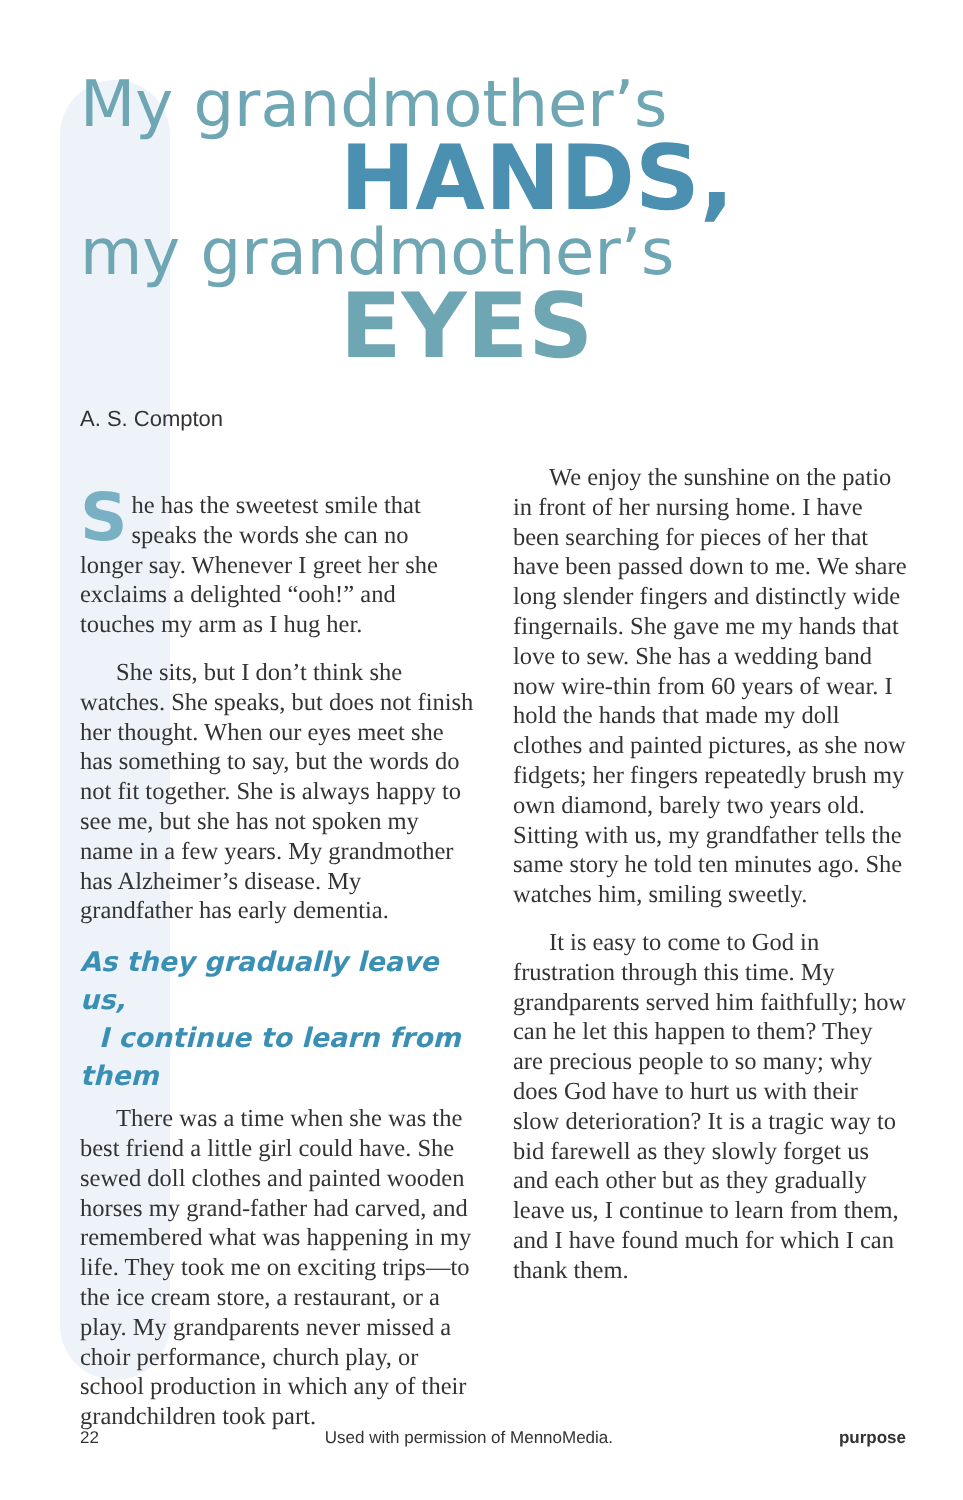My grandmother’s
HANDS,
my grandmother’s
EYES
A. S. Compton
She has the sweetest smile that speaks the words she can no longer say. Whenever I greet her she exclaims a delighted “ooh!” and touches my arm as I hug her.
She sits, but I don’t think she watches. She speaks, but does not finish her thought. When our eyes meet she has something to say, but the words do not fit together. She is always happy to see me, but she has not spoken my name in a few years. My grandmother has Alzheimer’s disease. My grandfather has early dementia.
As they gradually leave us,
I continue to learn from them
There was a time when she was the best friend a little girl could have. She sewed doll clothes and painted wooden horses my grand-father had carved, and remembered what was happening in my life. They took me on exciting trips—to the ice cream store, a restaurant, or a play. My grandparents never missed a choir performance, church play, or school production in which any of their grandchildren took part.
We enjoy the sunshine on the patio in front of her nursing home. I have been searching for pieces of her that have been passed down to me. We share long slender fingers and distinctly wide fingernails. She gave me my hands that love to sew. She has a wedding band now wire-thin from 60 years of wear. I hold the hands that made my doll clothes and painted pictures, as she now fidgets; her fingers repeatedly brush my own diamond, barely two years old. Sitting with us, my grandfather tells the same story he told ten minutes ago. She watches him, smiling sweetly.
It is easy to come to God in frustration through this time. My grandparents served him faithfully; how can he let this happen to them? They are precious people to so many; why does God have to hurt us with their slow deterioration? It is a tragic way to bid farewell as they slowly forget us and each other but as they gradually leave us, I continue to learn from them, and I have found much for which I can thank them.
22 Used with permission of MennoMedia. purpose